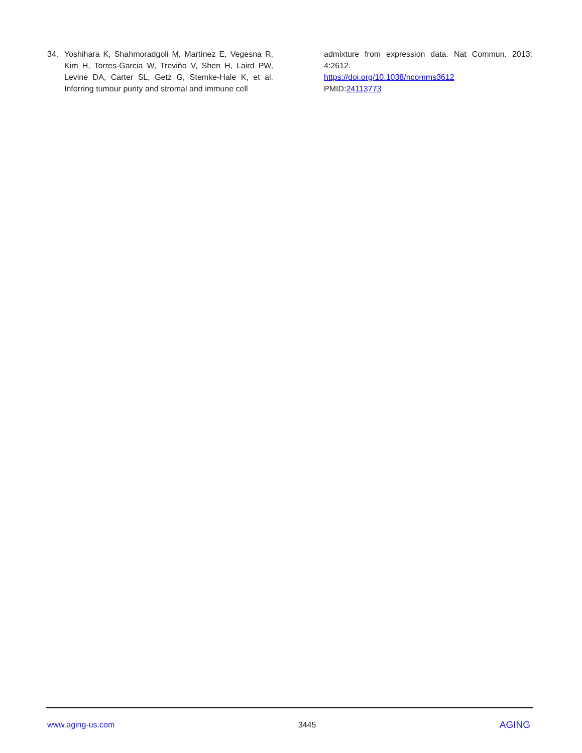34. Yoshihara K, Shahmoradgoli M, Martínez E, Vegesna R, Kim H, Torres-Garcia W, Treviño V, Shen H, Laird PW, Levine DA, Carter SL, Getz G, Stemke-Hale K, et al. Inferring tumour purity and stromal and immune cell
admixture from expression data. Nat Commun. 2013; 4:2612.
https://doi.org/10.1038/ncomms3612
PMID:24113773
www.aging-us.com 3445 AGING